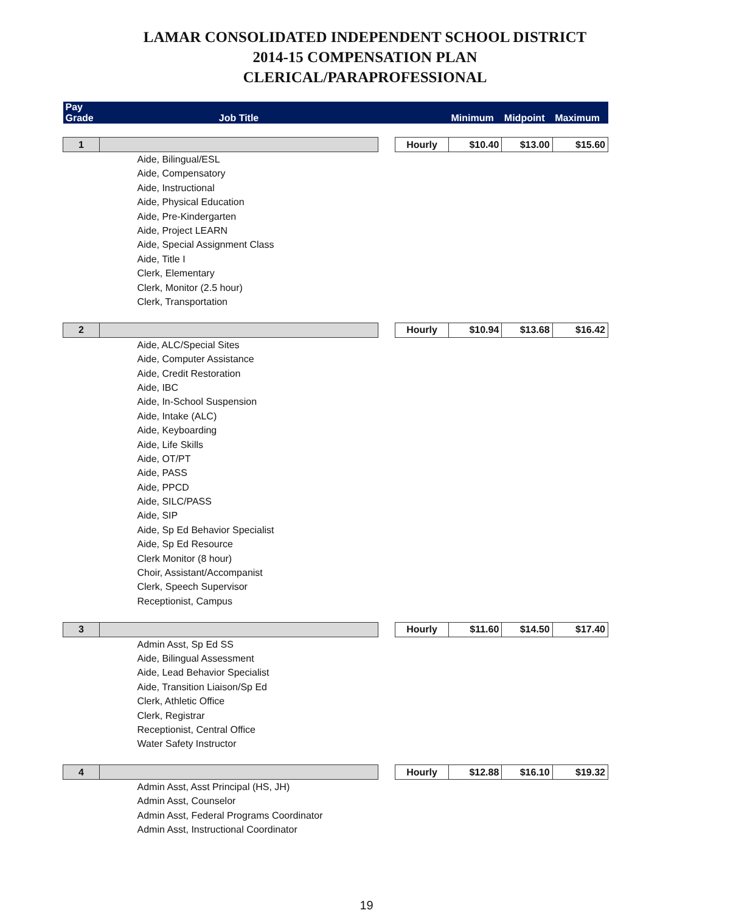LAMAR CONSOLIDATED INDEPENDENT SCHOOL DISTRICT
2014-15 COMPENSATION PLAN
CLERICAL/PARAPROFESSIONAL
| Pay Grade | Job Title | | | Minimum | Midpoint | Maximum |
| --- | --- | --- | --- | --- | --- | --- |
| 1 | | | Hourly | $10.40 | $13.00 | $15.60 |
| | Aide, Bilingual/ESL | | | | | |
| | Aide, Compensatory | | | | | |
| | Aide, Instructional | | | | | |
| | Aide, Physical Education | | | | | |
| | Aide, Pre-Kindergarten | | | | | |
| | Aide, Project LEARN | | | | | |
| | Aide, Special Assignment Class | | | | | |
| | Aide, Title I | | | | | |
| | Clerk, Elementary | | | | | |
| | Clerk, Monitor (2.5 hour) | | | | | |
| | Clerk, Transportation | | | | | |
| 2 | | | Hourly | $10.94 | $13.68 | $16.42 |
| | Aide, ALC/Special Sites | | | | | |
| | Aide, Computer Assistance | | | | | |
| | Aide, Credit Restoration | | | | | |
| | Aide, IBC | | | | | |
| | Aide, In-School Suspension | | | | | |
| | Aide, Intake (ALC) | | | | | |
| | Aide, Keyboarding | | | | | |
| | Aide, Life Skills | | | | | |
| | Aide, OT/PT | | | | | |
| | Aide, PASS | | | | | |
| | Aide, PPCD | | | | | |
| | Aide, SILC/PASS | | | | | |
| | Aide, SIP | | | | | |
| | Aide, Sp Ed Behavior Specialist | | | | | |
| | Aide, Sp Ed Resource | | | | | |
| | Clerk Monitor (8 hour) | | | | | |
| | Choir, Assistant/Accompanist | | | | | |
| | Clerk, Speech Supervisor | | | | | |
| | Receptionist, Campus | | | | | |
| 3 | | | Hourly | $11.60 | $14.50 | $17.40 |
| | Admin Asst, Sp Ed SS | | | | | |
| | Aide, Bilingual Assessment | | | | | |
| | Aide, Lead Behavior Specialist | | | | | |
| | Aide, Transition Liaison/Sp Ed | | | | | |
| | Clerk, Athletic Office | | | | | |
| | Clerk, Registrar | | | | | |
| | Receptionist, Central Office | | | | | |
| | Water Safety Instructor | | | | | |
| 4 | | | Hourly | $12.88 | $16.10 | $19.32 |
| | Admin Asst, Asst Principal (HS, JH) | | | | | |
| | Admin Asst, Counselor | | | | | |
| | Admin Asst, Federal Programs Coordinator | | | | | |
| | Admin Asst, Instructional Coordinator | | | | | |
19